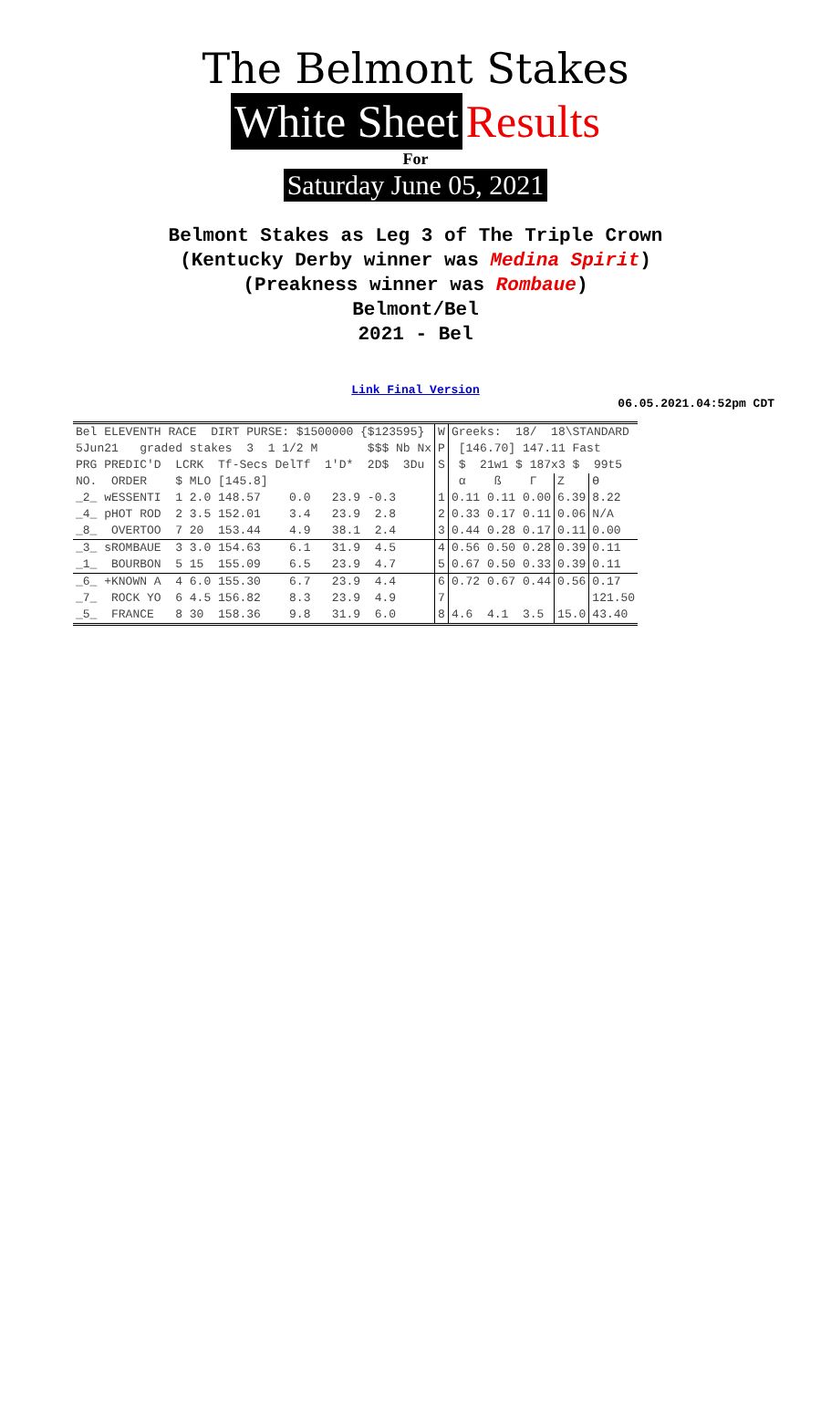The Belmont Stakes
White Sheet Results
For
Saturday June 05, 2021
Belmont Stakes as Leg 3 of The Triple Crown
(Kentucky Derby winner was Medina Spirit)
(Preakness winner was Rombaue)
Belmont/Bel
2021 - Bel
Link Final Version
06.05.2021.04:52pm CDT
| Bel ELEVENTH RACE DIRT PURSE: $1500000 {$123595} | W | Greeks: 18/ 18\STANDARD | | |
| 5Jun21 graded stakes 3 1 1/2 M $$$ Nb Nx | P | [146.70] 147.11 Fast | | |
| PRG PREDIC'D LCRK Tf-Secs DelTf 1'D* 2D$ 3Du | S | $ 21w1 $ 187x3 $ 99t5 | | |
| NO. ORDER $ MLO [145.8] | | α ß Γ | Z | ϴ |
| _2_ wESSENTI 1 2.0 148.57 0.0 23.9 -0.3 | 1 | 0.11 0.11 0.00 | 6.39 | 8.22 |
| _4_ pHOT ROD 2 3.5 152.01 3.4 23.9 2.8 | 2 | 0.33 0.17 0.11 | 0.06 | N/A |
| _8_ OVERTOO 7 20 153.44 4.9 38.1 2.4 | 3 | 0.44 0.28 0.17 | 0.11 | 0.00 |
| _3_ sROMBAUE 3 3.0 154.63 6.1 31.9 4.5 | 4 | 0.56 0.50 0.28 | 0.39 | 0.11 |
| _1_ BOURBON 5 15 155.09 6.5 23.9 4.7 | 5 | 0.67 0.50 0.33 | 0.39 | 0.11 |
| _6_ +KNOWN A 4 6.0 155.30 6.7 23.9 4.4 | 6 | 0.72 0.67 0.44 | 0.56 | 0.17 |
| _7_ ROCK YO 6 4.5 156.82 8.3 23.9 4.9 | 7 | | | 121.50 |
| _5_ FRANCE 8 30 158.36 9.8 31.9 6.0 | 8 | 4.6 4.1 3.5 | 15.0 | 43.40 |